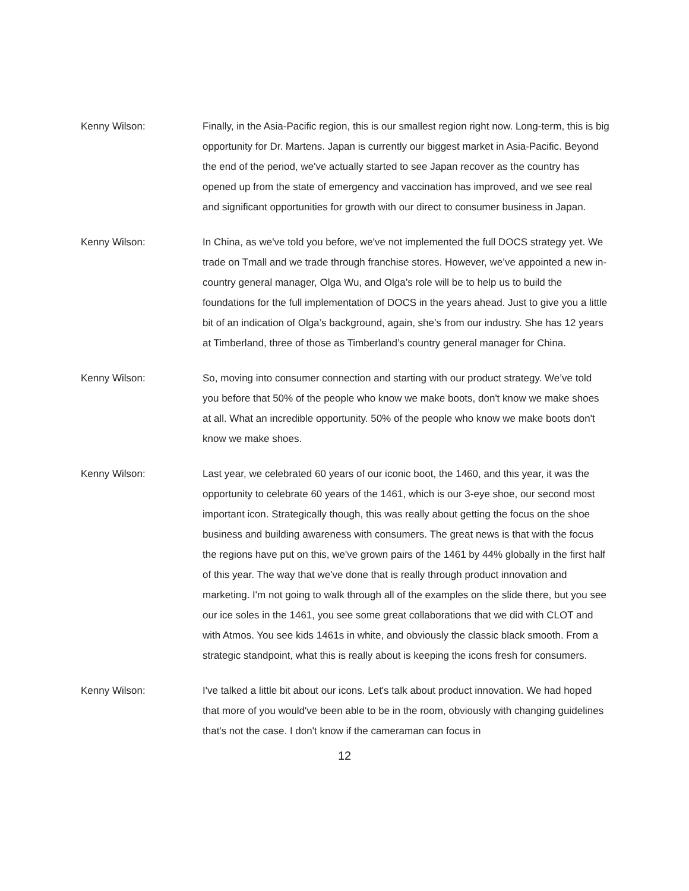Kenny Wilson: Finally, in the Asia-Pacific region, this is our smallest region right now. Long-term, this is big opportunity for Dr. Martens. Japan is currently our biggest market in Asia-Pacific. Beyond the end of the period, we've actually started to see Japan recover as the country has opened up from the state of emergency and vaccination has improved, and we see real and significant opportunities for growth with our direct to consumer business in Japan.
Kenny Wilson: In China, as we've told you before, we've not implemented the full DOCS strategy yet. We trade on Tmall and we trade through franchise stores. However, we’ve appointed a new in-country general manager, Olga Wu, and Olga’s role will be to help us to build the foundations for the full implementation of DOCS in the years ahead. Just to give you a little bit of an indication of Olga’s background, again, she’s from our industry. She has 12 years at Timberland, three of those as Timberland’s country general manager for China.
Kenny Wilson: So, moving into consumer connection and starting with our product strategy. We’ve told you before that 50% of the people who know we make boots, don't know we make shoes at all. What an incredible opportunity. 50% of the people who know we make boots don't know we make shoes.
Kenny Wilson: Last year, we celebrated 60 years of our iconic boot, the 1460, and this year, it was the opportunity to celebrate 60 years of the 1461, which is our 3-eye shoe, our second most important icon. Strategically though, this was really about getting the focus on the shoe business and building awareness with consumers. The great news is that with the focus the regions have put on this, we've grown pairs of the 1461 by 44% globally in the first half of this year. The way that we've done that is really through product innovation and marketing. I'm not going to walk through all of the examples on the slide there, but you see our ice soles in the 1461, you see some great collaborations that we did with CLOT and with Atmos. You see kids 1461s in white, and obviously the classic black smooth. From a strategic standpoint, what this is really about is keeping the icons fresh for consumers.
Kenny Wilson: I've talked a little bit about our icons. Let's talk about product innovation. We had hoped that more of you would've been able to be in the room, obviously with changing guidelines that's not the case. I don't know if the cameraman can focus in
12